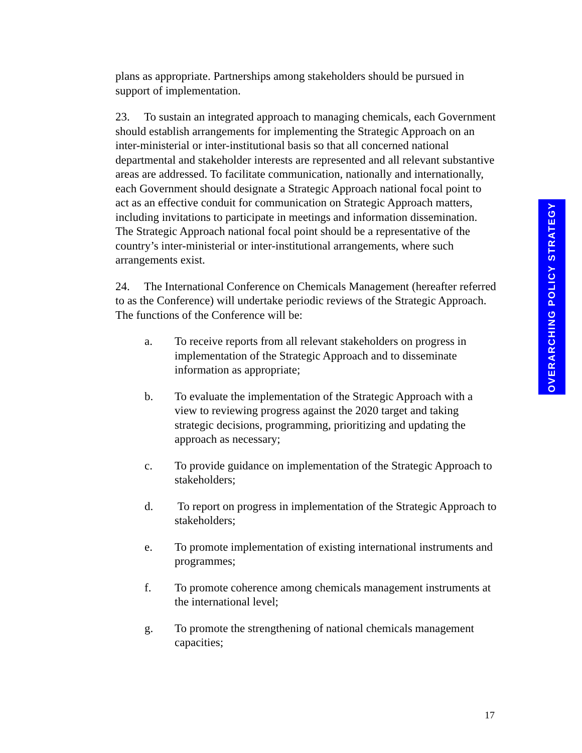plans as appropriate. Partnerships among stakeholders should be pursued in support of implementation.
23. To sustain an integrated approach to managing chemicals, each Government should establish arrangements for implementing the Strategic Approach on an inter-ministerial or inter-institutional basis so that all concerned national departmental and stakeholder interests are represented and all relevant substantive areas are addressed. To facilitate communication, nationally and internationally, each Government should designate a Strategic Approach national focal point to act as an effective conduit for communication on Strategic Approach matters, including invitations to participate in meetings and information dissemination. The Strategic Approach national focal point should be a representative of the country’s inter-ministerial or inter-institutional arrangements, where such arrangements exist.
24. The International Conference on Chemicals Management (hereafter referred to as the Conference) will undertake periodic reviews of the Strategic Approach. The functions of the Conference will be:
a. To receive reports from all relevant stakeholders on progress in implementation of the Strategic Approach and to disseminate information as appropriate;
b. To evaluate the implementation of the Strategic Approach with a view to reviewing progress against the 2020 target and taking strategic decisions, programming, prioritizing and updating the approach as necessary;
c. To provide guidance on implementation of the Strategic Approach to stakeholders;
d. To report on progress in implementation of the Strategic Approach to stakeholders;
e. To promote implementation of existing international instruments and programmes;
f. To promote coherence among chemicals management instruments at the international level;
g. To promote the strengthening of national chemicals management capacities;
OVERARCHING POLICY STRATEGY
17